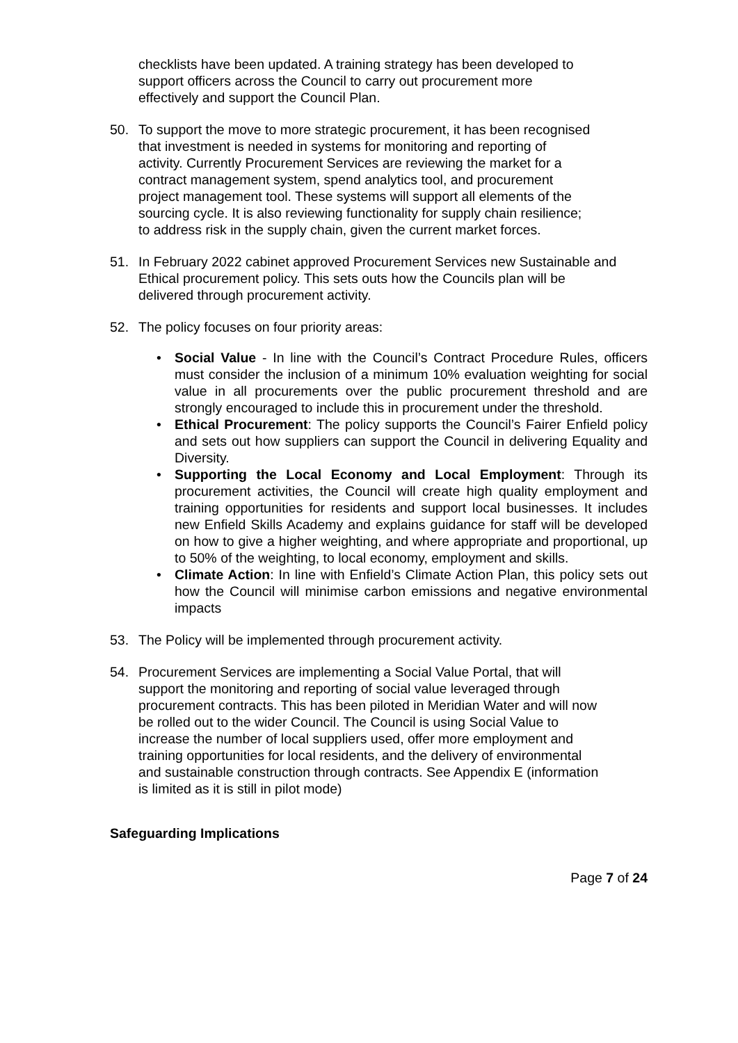checklists have been updated. A training strategy has been developed to support officers across the Council to carry out procurement more effectively and support the Council Plan.
50. To support the move to more strategic procurement, it has been recognised that investment is needed in systems for monitoring and reporting of activity. Currently Procurement Services are reviewing the market for a contract management system, spend analytics tool, and procurement project management tool. These systems will support all elements of the sourcing cycle. It is also reviewing functionality for supply chain resilience; to address risk in the supply chain, given the current market forces.
51. In February 2022 cabinet approved Procurement Services new Sustainable and Ethical procurement policy. This sets outs how the Councils plan will be delivered through procurement activity.
52. The policy focuses on four priority areas:
• Social Value - In line with the Council’s Contract Procedure Rules, officers must consider the inclusion of a minimum 10% evaluation weighting for social value in all procurements over the public procurement threshold and are strongly encouraged to include this in procurement under the threshold.
• Ethical Procurement: The policy supports the Council’s Fairer Enfield policy and sets out how suppliers can support the Council in delivering Equality and Diversity.
• Supporting the Local Economy and Local Employment: Through its procurement activities, the Council will create high quality employment and training opportunities for residents and support local businesses. It includes new Enfield Skills Academy and explains guidance for staff will be developed on how to give a higher weighting, and where appropriate and proportional, up to 50% of the weighting, to local economy, employment and skills.
• Climate Action: In line with Enfield’s Climate Action Plan, this policy sets out how the Council will minimise carbon emissions and negative environmental impacts
53. The Policy will be implemented through procurement activity.
54. Procurement Services are implementing a Social Value Portal, that will support the monitoring and reporting of social value leveraged through procurement contracts. This has been piloted in Meridian Water and will now be rolled out to the wider Council. The Council is using Social Value to increase the number of local suppliers used, offer more employment and training opportunities for local residents, and the delivery of environmental and sustainable construction through contracts. See Appendix E (information is limited as it is still in pilot mode)
Safeguarding Implications
Page 7 of 24